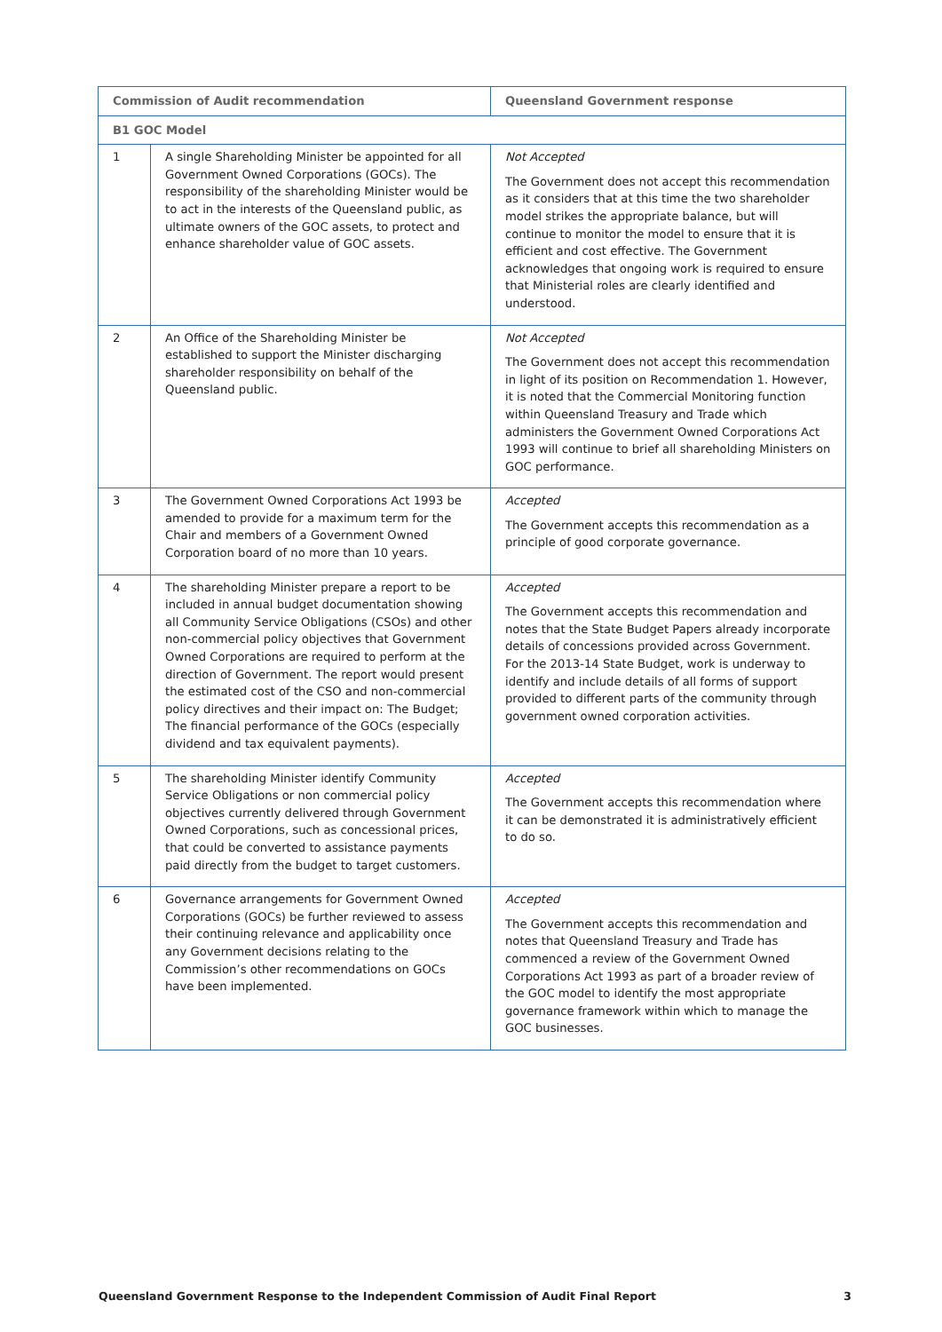| Commission of Audit recommendation | | Queensland Government response |
| --- | --- | --- |
| B1 GOC Model | | |
| 1 | A single Shareholding Minister be appointed for all Government Owned Corporations (GOCs). The responsibility of the shareholding Minister would be to act in the interests of the Queensland public, as ultimate owners of the GOC assets, to protect and enhance shareholder value of GOC assets. | Not Accepted The Government does not accept this recommendation as it considers that at this time the two shareholder model strikes the appropriate balance, but will continue to monitor the model to ensure that it is efficient and cost effective. The Government acknowledges that ongoing work is required to ensure that Ministerial roles are clearly identified and understood. |
| 2 | An Office of the Shareholding Minister be established to support the Minister discharging shareholder responsibility on behalf of the Queensland public. | Not Accepted The Government does not accept this recommendation in light of its position on Recommendation 1. However, it is noted that the Commercial Monitoring function within Queensland Treasury and Trade which administers the Government Owned Corporations Act 1993 will continue to brief all shareholding Ministers on GOC performance. |
| 3 | The Government Owned Corporations Act 1993 be amended to provide for a maximum term for the Chair and members of a Government Owned Corporation board of no more than 10 years. | Accepted The Government accepts this recommendation as a principle of good corporate governance. |
| 4 | The shareholding Minister prepare a report to be included in annual budget documentation showing all Community Service Obligations (CSOs) and other non-commercial policy objectives that Government Owned Corporations are required to perform at the direction of Government. The report would present the estimated cost of the CSO and non-commercial policy directives and their impact on: The Budget; The financial performance of the GOCs (especially dividend and tax equivalent payments). | Accepted The Government accepts this recommendation and notes that the State Budget Papers already incorporate details of concessions provided across Government. For the 2013-14 State Budget, work is underway to identify and include details of all forms of support provided to different parts of the community through government owned corporation activities. |
| 5 | The shareholding Minister identify Community Service Obligations or non commercial policy objectives currently delivered through Government Owned Corporations, such as concessional prices, that could be converted to assistance payments paid directly from the budget to target customers. | Accepted The Government accepts this recommendation where it can be demonstrated it is administratively efficient to do so. |
| 6 | Governance arrangements for Government Owned Corporations (GOCs) be further reviewed to assess their continuing relevance and applicability once any Government decisions relating to the Commission’s other recommendations on GOCs have been implemented. | Accepted The Government accepts this recommendation and notes that Queensland Treasury and Trade has commenced a review of the Government Owned Corporations Act 1993 as part of a broader review of the GOC model to identify the most appropriate governance framework within which to manage the GOC businesses. |
Queensland Government Response to the Independent Commission of Audit Final Report 3